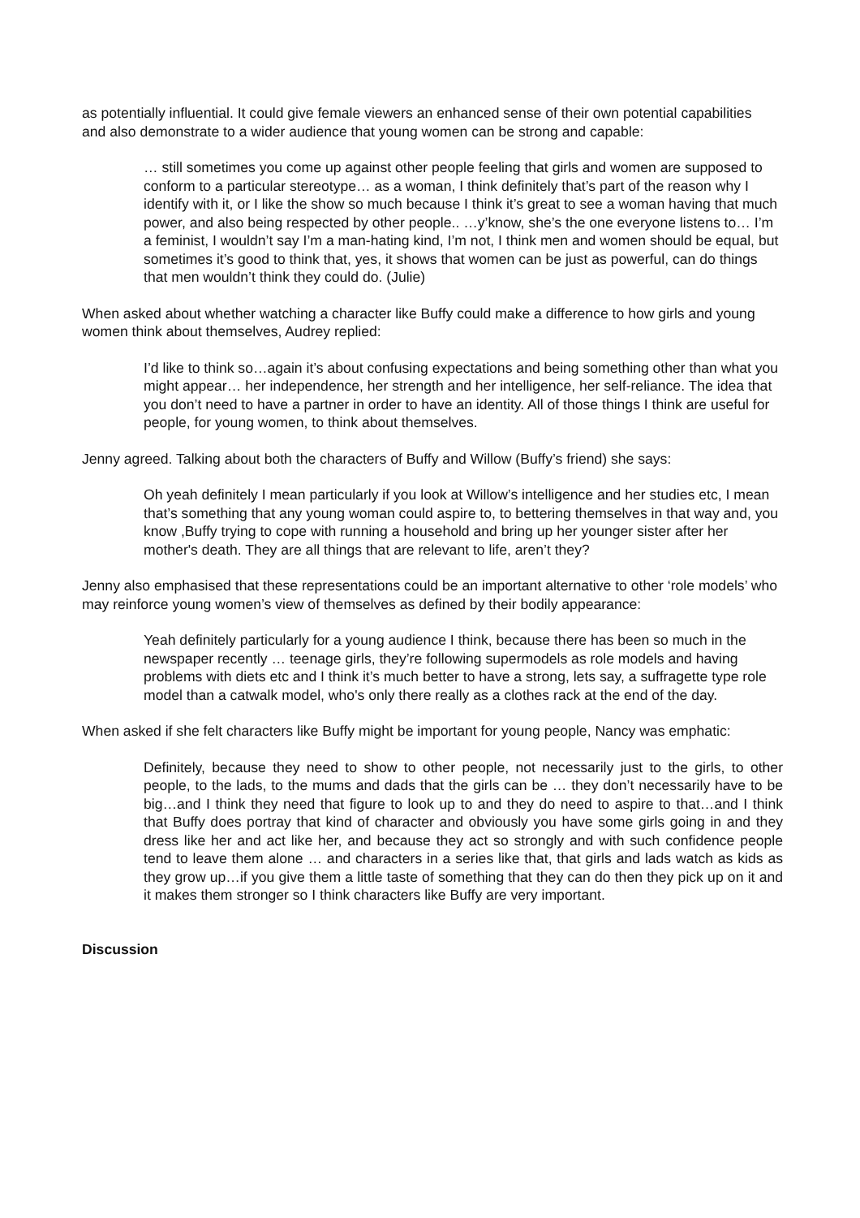as potentially influential. It could give female viewers an enhanced sense of their own potential capabilities and also demonstrate to a wider audience that young women can be strong and capable:
… still sometimes you come up against other people feeling that girls and women are supposed to conform to a particular stereotype… as a woman, I think definitely that’s part of the reason why I identify with it, or I like the show so much because I think it’s great to see a woman having that much power, and also being respected by other people.. …y’know, she’s the one everyone listens to… I’m a feminist, I wouldn’t say I’m a man-hating kind, I’m not, I think men and women should be equal, but sometimes it’s good to think that, yes, it shows that women can be just as powerful, can do things that men wouldn’t think they could do. (Julie)
When asked about whether watching a character like Buffy could make a difference to how girls and young women think about themselves, Audrey replied:
I’d like to think so…again it’s about confusing expectations and being something other than what you might appear… her independence, her strength and her intelligence, her self-reliance. The idea that you don’t need to have a partner in order to have an identity. All of those things I think are useful for people, for young women, to think about themselves.
Jenny agreed. Talking about both the characters of Buffy and Willow (Buffy’s friend) she says:
Oh yeah definitely I mean particularly if you look at Willow’s intelligence and her studies etc, I mean that’s something that any young woman could aspire to, to bettering themselves in that way and, you know ,Buffy trying to cope with running a household and bring up her younger sister after her mother's death. They are all things that are relevant to life, aren’t they?
Jenny also emphasised that these representations could be an important alternative to other ‘role models’ who may reinforce young women’s view of themselves as defined by their bodily appearance:
Yeah definitely particularly for a young audience I think, because there has been so much in the newspaper recently … teenage girls, they’re following supermodels as role models and having problems with diets etc and I think it’s much better to have a strong, lets say, a suffragette type role model than a catwalk model, who's only there really as a clothes rack at the end of the day.
When asked if she felt characters like Buffy might be important for young people, Nancy was emphatic:
Definitely, because they need to show to other people, not necessarily just to the girls, to other people, to the lads, to the mums and dads that the girls can be … they don’t necessarily have to be big…and I think they need that figure to look up to and they do need to aspire to that…and I think that Buffy does portray that kind of character and obviously you have some girls going in and they dress like her and act like her, and because they act so strongly and with such confidence people tend to leave them alone … and characters in a series like that, that girls and lads watch as kids as they grow up…if you give them a little taste of something that they can do then they pick up on it and it makes them stronger so I think characters like Buffy are very important.
Discussion